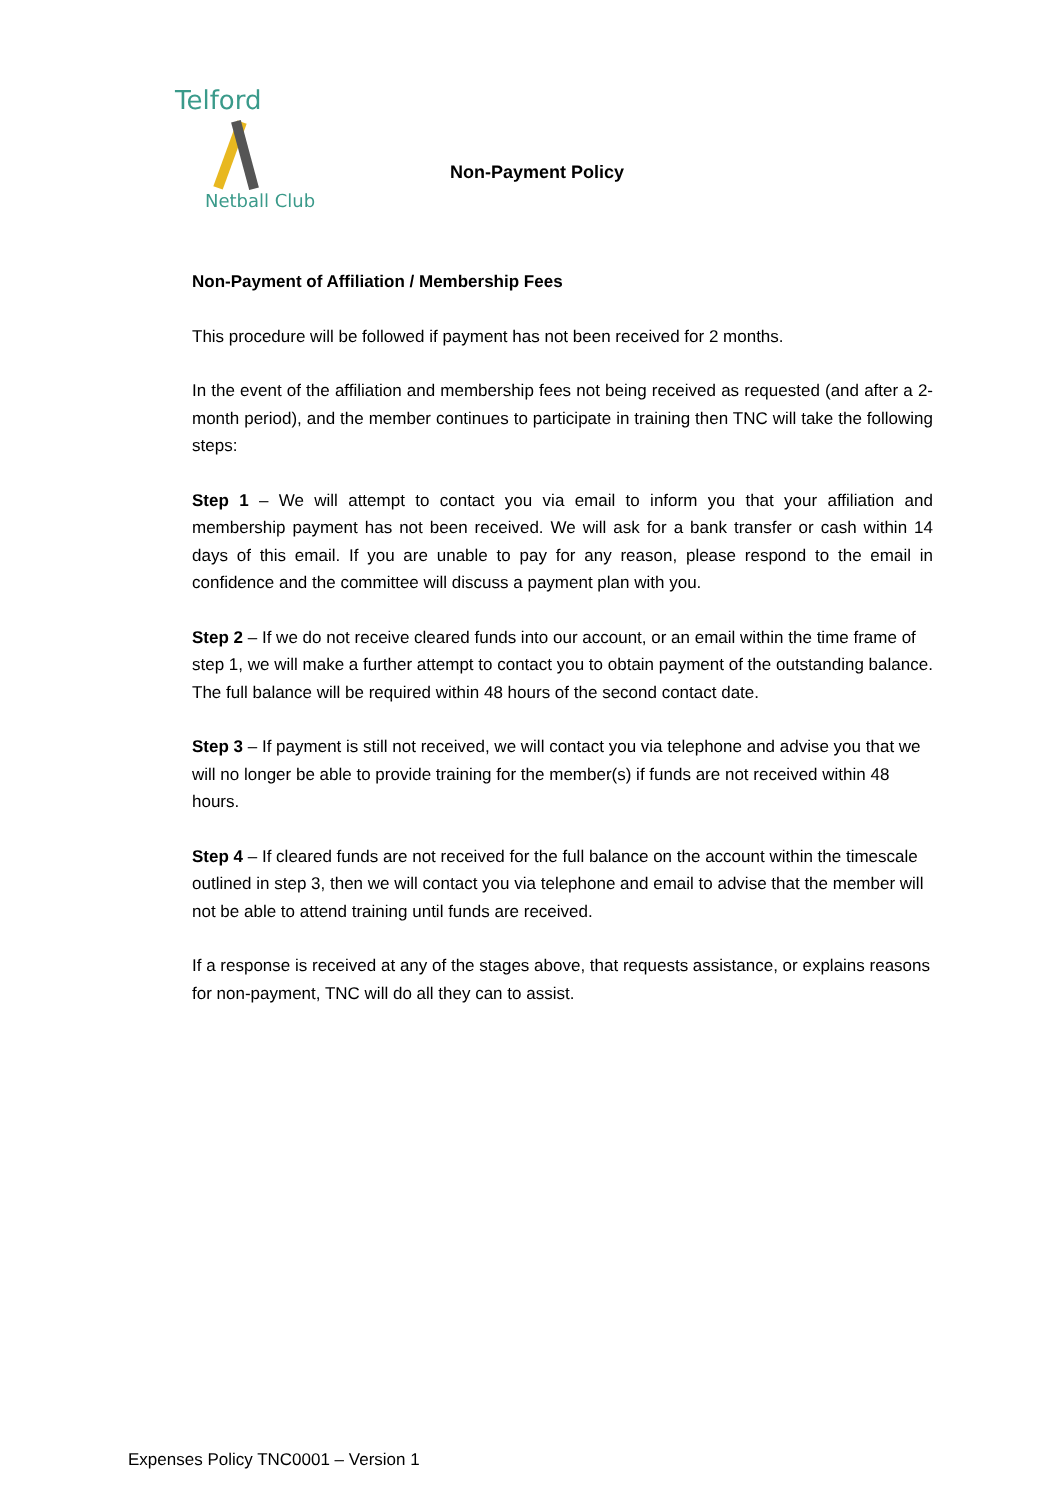Telford
Netball Club
Non-Payment Policy
Non-Payment of Affiliation / Membership Fees
This procedure will be followed if payment has not been received for 2 months.
In the event of the affiliation and membership fees not being received as requested (and after a 2-month period), and the member continues to participate in training then TNC will take the following steps:
Step 1 – We will attempt to contact you via email to inform you that your affiliation and membership payment has not been received. We will ask for a bank transfer or cash within 14 days of this email. If you are unable to pay for any reason, please respond to the email in confidence and the committee will discuss a payment plan with you.
Step 2 – If we do not receive cleared funds into our account, or an email within the time frame of step 1, we will make a further attempt to contact you to obtain payment of the outstanding balance. The full balance will be required within 48 hours of the second contact date.
Step 3 – If payment is still not received, we will contact you via telephone and advise you that we will no longer be able to provide training for the member(s) if funds are not received within 48 hours.
Step 4 – If cleared funds are not received for the full balance on the account within the timescale outlined in step 3, then we will contact you via telephone and email to advise that the member will not be able to attend training until funds are received.
If a response is received at any of the stages above, that requests assistance, or explains reasons for non-payment, TNC will do all they can to assist.
Expenses Policy TNC0001 – Version 1